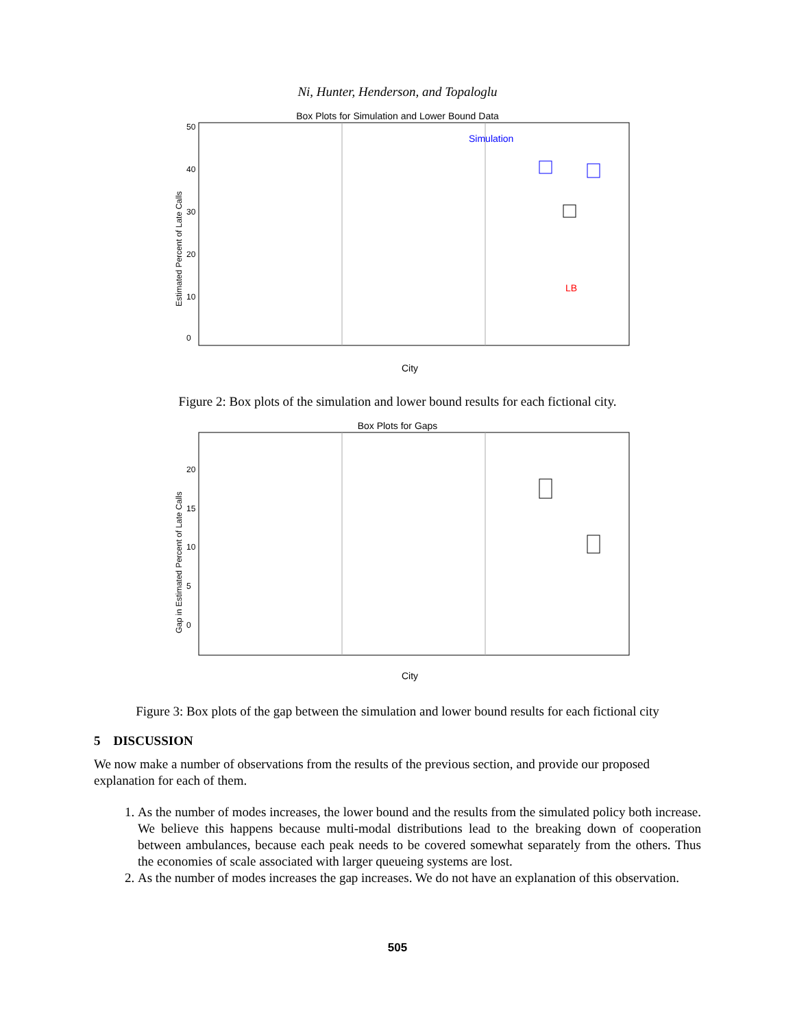Ni, Hunter, Henderson, and Topaloglu
Box Plots for Simulation and Lower Bound Data
Estimated Percent of Late Calls
50
0
10
20
30
40
Simulation
LB
City
Figure 2: Box plots of the simulation and lower bound results for each fictional city.
Box Plots for Gaps
Gap in Estimated Percent of Late Calls
20
15
10
5
0
City
Figure 3: Box plots of the gap between the simulation and lower bound results for each fictional city
5 DISCUSSION
We now make a number of observations from the results of the previous section, and provide our proposed explanation for each of them.
1. As the number of modes increases, the lower bound and the results from the simulated policy both increase. We believe this happens because multi-modal distributions lead to the breaking down of cooperation between ambulances, because each peak needs to be covered somewhat separately from the others. Thus the economies of scale associated with larger queueing systems are lost.
2. As the number of modes increases the gap increases. We do not have an explanation of this observation.
505